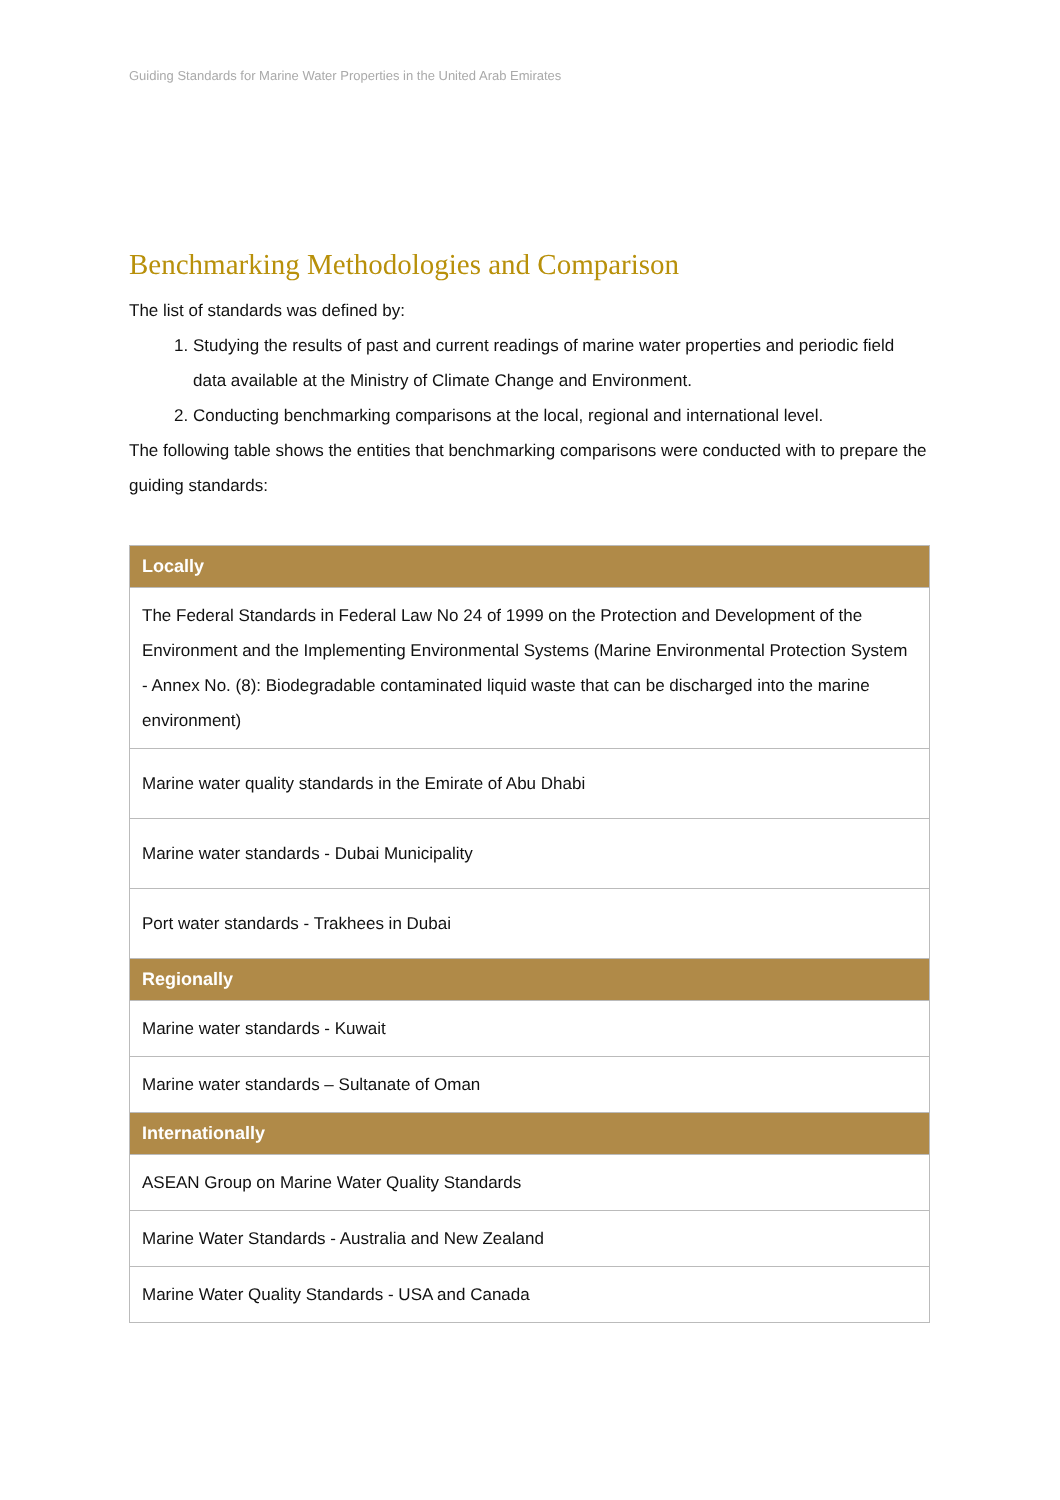Guiding Standards for Marine Water Properties in the United Arab Emirates
Benchmarking Methodologies and Comparison
The list of standards was defined by:
1. Studying the results of past and current readings of marine water properties and periodic field data available at the Ministry of Climate Change and Environment.
2. Conducting benchmarking comparisons at the local, regional and international level.
The following table shows the entities that benchmarking comparisons were conducted with to prepare the guiding standards:
| Locally |
| --- |
| The Federal Standards in Federal Law No 24 of 1999 on the Protection and Development of the Environment and the Implementing Environmental Systems (Marine Environmental Protection System - Annex No. (8): Biodegradable contaminated liquid waste that can be discharged into the marine environment) |
| Marine water quality standards in the Emirate of Abu Dhabi |
| Marine water standards - Dubai Municipality |
| Port water standards - Trakhees in Dubai |
| Regionally |
| Marine water standards - Kuwait |
| Marine water standards – Sultanate of Oman |
| Internationally |
| ASEAN Group on Marine Water Quality Standards |
| Marine Water Standards - Australia and New Zealand |
| Marine Water Quality Standards - USA and Canada |